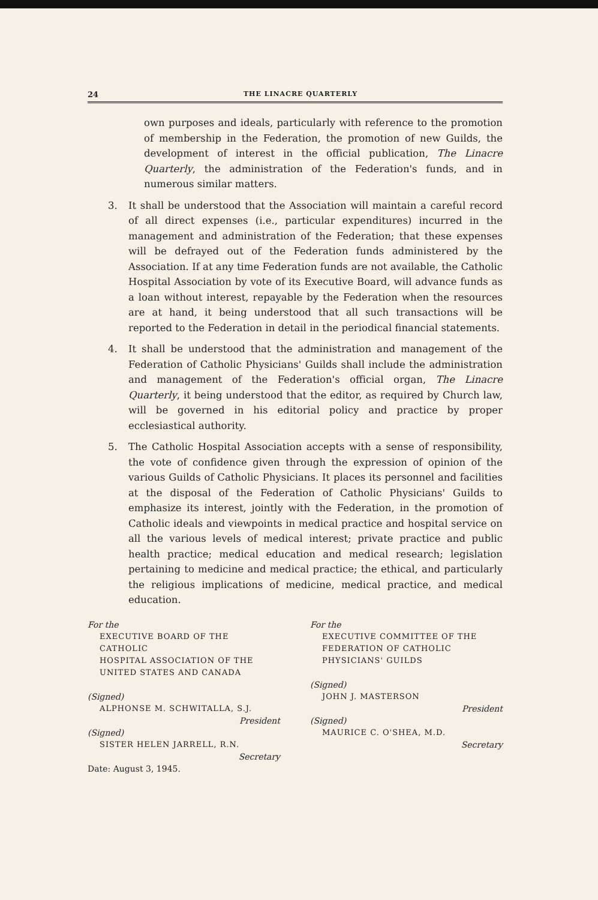24 THE LINACRE QUARTERLY
own purposes and ideals, particularly with reference to the promotion of membership in the Federation, the promotion of new Guilds, the development of interest in the official publication, The Linacre Quarterly, the administration of the Federation's funds, and in numerous similar matters.
3. It shall be understood that the Association will maintain a careful record of all direct expenses (i.e., particular expenditures) incurred in the management and administration of the Federation; that these expenses will be defrayed out of the Federation funds administered by the Association. If at any time Federation funds are not available, the Catholic Hospital Association by vote of its Executive Board, will advance funds as a loan without interest, repayable by the Federation when the resources are at hand, it being understood that all such transactions will be reported to the Federation in detail in the periodical financial statements.
4. It shall be understood that the administration and management of the Federation of Catholic Physicians' Guilds shall include the administration and management of the Federation's official organ, The Linacre Quarterly, it being understood that the editor, as required by Church law, will be governed in his editorial policy and practice by proper ecclesiastical authority.
5. The Catholic Hospital Association accepts with a sense of responsibility, the vote of confidence given through the expression of opinion of the various Guilds of Catholic Physicians. It places its personnel and facilities at the disposal of the Federation of Catholic Physicians' Guilds to emphasize its interest, jointly with the Federation, in the promotion of Catholic ideals and viewpoints in medical practice and hospital service on all the various levels of medical interest; private practice and public health practice; medical education and medical research; legislation pertaining to medicine and medical practice; the ethical, and particularly the religious implications of medicine, medical practice, and medical education.
For the
EXECUTIVE BOARD OF THE CATHOLIC
HOSPITAL ASSOCIATION OF THE
UNITED STATES AND CANADA
(Signed)
ALPHONSE M. SCHWITALLA, S.J.
President
(Signed)
SISTER HELEN JARRELL, R.N.
Secretary
Date: August 3, 1945.
For the
EXECUTIVE COMMITTEE OF THE
FEDERATION OF CATHOLIC
PHYSICIANS' GUILDS
(Signed)
JOHN J. MASTERSON
President
(Signed)
MAURICE C. O'SHEA, M.D.
Secretary